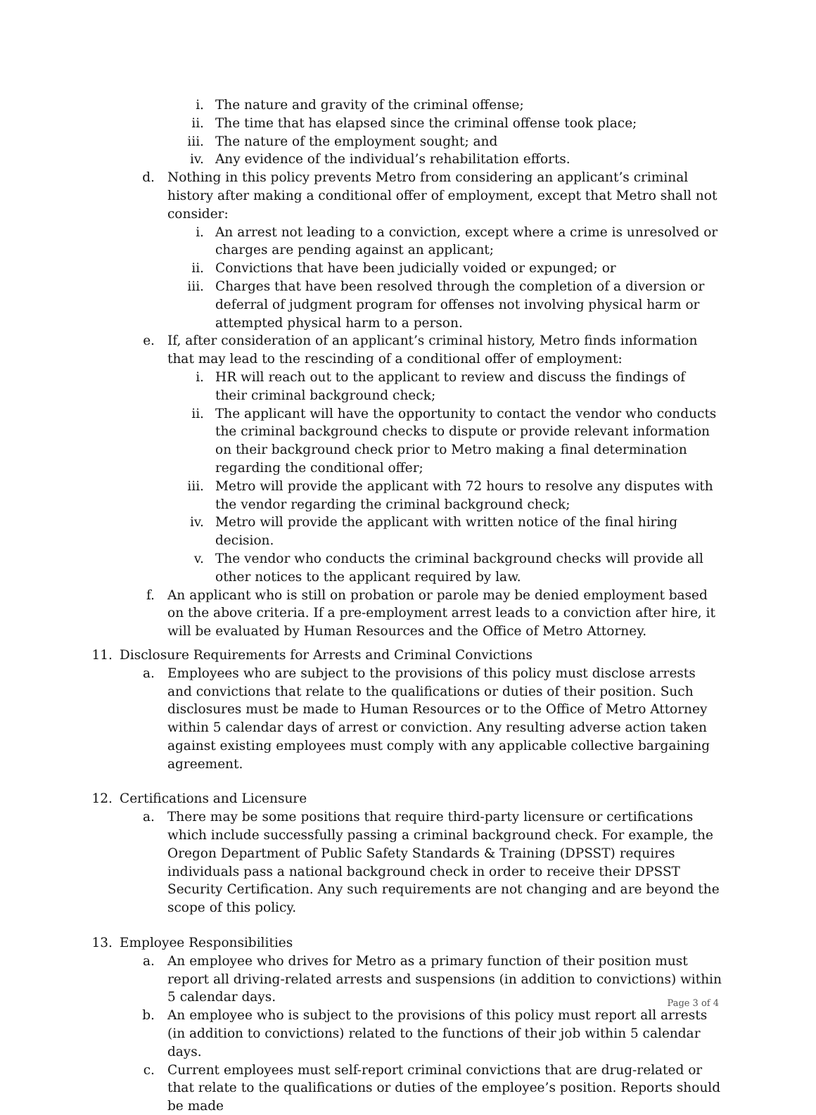i. The nature and gravity of the criminal offense;
ii. The time that has elapsed since the criminal offense took place;
iii. The nature of the employment sought; and
iv. Any evidence of the individual’s rehabilitation efforts.
d. Nothing in this policy prevents Metro from considering an applicant’s criminal history after making a conditional offer of employment, except that Metro shall not consider:
i. An arrest not leading to a conviction, except where a crime is unresolved or charges are pending against an applicant;
ii. Convictions that have been judicially voided or expunged; or
iii. Charges that have been resolved through the completion of a diversion or deferral of judgment program for offenses not involving physical harm or attempted physical harm to a person.
e. If, after consideration of an applicant’s criminal history, Metro finds information that may lead to the rescinding of a conditional offer of employment:
i. HR will reach out to the applicant to review and discuss the findings of their criminal background check;
ii. The applicant will have the opportunity to contact the vendor who conducts the criminal background checks to dispute or provide relevant information on their background check prior to Metro making a final determination regarding the conditional offer;
iii. Metro will provide the applicant with 72 hours to resolve any disputes with the vendor regarding the criminal background check;
iv. Metro will provide the applicant with written notice of the final hiring decision.
v. The vendor who conducts the criminal background checks will provide all other notices to the applicant required by law.
f. An applicant who is still on probation or parole may be denied employment based on the above criteria. If a pre-employment arrest leads to a conviction after hire, it will be evaluated by Human Resources and the Office of Metro Attorney.
11. Disclosure Requirements for Arrests and Criminal Convictions
a. Employees who are subject to the provisions of this policy must disclose arrests and convictions that relate to the qualifications or duties of their position. Such disclosures must be made to Human Resources or to the Office of Metro Attorney within 5 calendar days of arrest or conviction. Any resulting adverse action taken against existing employees must comply with any applicable collective bargaining agreement.
12. Certifications and Licensure
a. There may be some positions that require third-party licensure or certifications which include successfully passing a criminal background check. For example, the Oregon Department of Public Safety Standards & Training (DPSST) requires individuals pass a national background check in order to receive their DPSST Security Certification. Any such requirements are not changing and are beyond the scope of this policy.
13. Employee Responsibilities
a. An employee who drives for Metro as a primary function of their position must report all driving-related arrests and suspensions (in addition to convictions) within 5 calendar days.
b. An employee who is subject to the provisions of this policy must report all arrests (in addition to convictions) related to the functions of their job within 5 calendar days.
c. Current employees must self-report criminal convictions that are drug-related or that relate to the qualifications or duties of the employee’s position. Reports should be made
Page 3 of 4